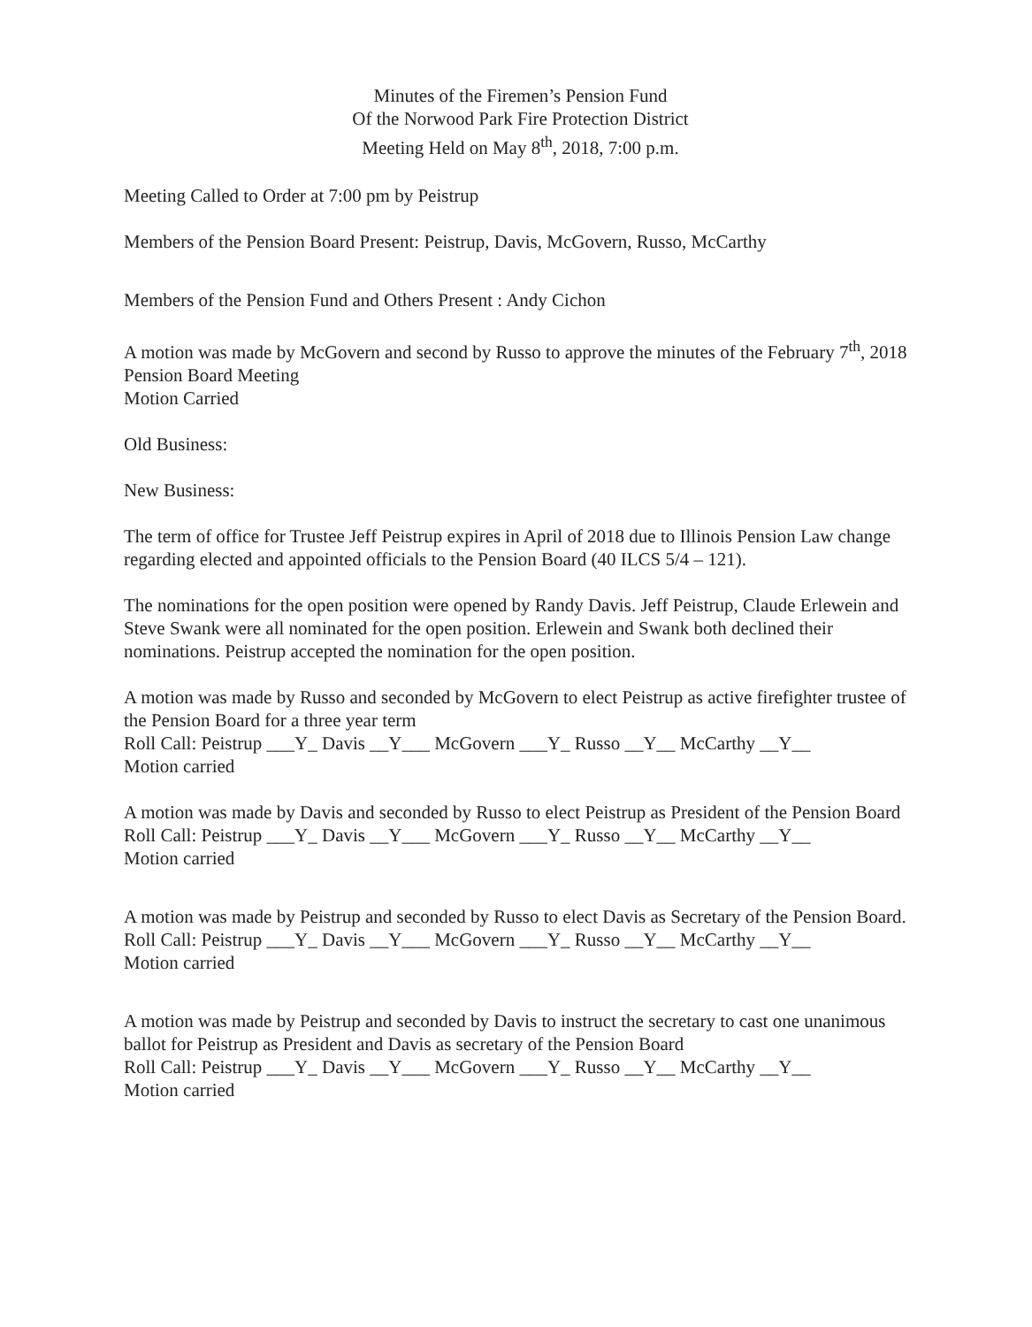Minutes of the Firemen’s Pension Fund
Of the Norwood Park Fire Protection District
Meeting Held on May 8<sup>th</sup>, 2018, 7:00 p.m.
Meeting Called to Order at 7:00 pm by Peistrup
Members of the Pension Board Present: Peistrup, Davis, McGovern, Russo, McCarthy
Members of the Pension Fund and Others Present : Andy Cichon
A motion was made by McGovern and second by Russo to approve the minutes of the February 7<sup>th</sup>, 2018 Pension Board Meeting
Motion Carried
Old Business:
New Business:
The term of office for Trustee Jeff Peistrup expires in April of 2018 due to Illinois Pension Law change regarding elected and appointed officials to the Pension Board (40 ILCS 5/4 – 121).
The nominations for the open position were opened by Randy Davis. Jeff Peistrup, Claude Erlewein and Steve Swank were all nominated for the open position. Erlewein and Swank both declined their nominations. Peistrup accepted the nomination for the open position.
A motion was made by Russo and seconded by McGovern to elect Peistrup as active firefighter trustee of the Pension Board for a three year term
Roll Call: Peistrup ___Y_ Davis __Y___ McGovern ___Y_ Russo __Y__ McCarthy __Y__
Motion carried
A motion was made by Davis and seconded by Russo to elect Peistrup as President of the Pension Board
Roll Call: Peistrup ___Y_ Davis __Y___ McGovern ___Y_ Russo __Y__ McCarthy __Y__
Motion carried
A motion was made by Peistrup and seconded by Russo to elect Davis as Secretary of the Pension Board.
Roll Call: Peistrup ___Y_ Davis __Y___ McGovern ___Y_ Russo __Y__ McCarthy __Y__
Motion carried
A motion was made by Peistrup and seconded by Davis to instruct the secretary to cast one unanimous ballot for Peistrup as President and Davis as secretary of the Pension Board
Roll Call: Peistrup ___Y_ Davis __Y___ McGovern ___Y_ Russo __Y__ McCarthy __Y__
Motion carried